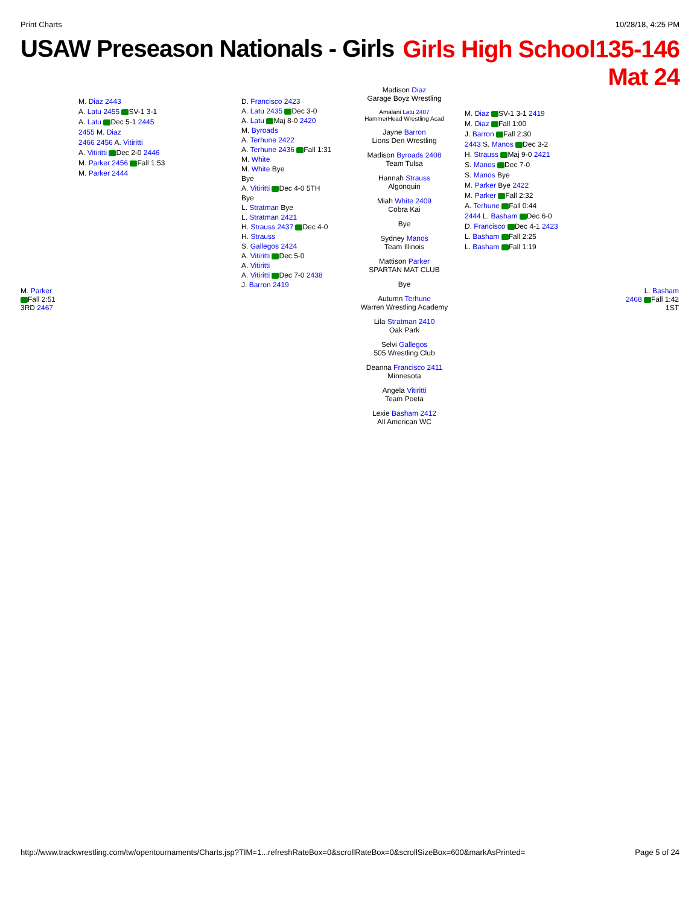Print Charts 10/28/18, 4:25 PM
USAW Preseason Nationals - Girls
Girls High School135-146
Mat 24
Madison Diaz
Garage Boyz Wrestling
Amalani Latu 2407
HammerHead Wrestling Acad
Jayne Barron
Lions Den Wrestling
Madison Byroads 2408
Team Tulsa
Hannah Strauss
Algonquin
Miah White 2409
Cobra Kai
Bye
Sydney Manos
Team Illinois
Mattison Parker
SPARTAN MAT CLUB
Bye
Autumn Terhune
Warren Wrestling Academy
Lila Stratman 2410
Oak Park
Selvi Gallegos
505 Wrestling Club
Deanna Francisco 2411
Minnesota
Angela Vitiritti
Team Poeta
Lexie Basham 2412
All American WC
D. Francisco 2423
A. Latu 2435 Dec 3-0
A. Latu Maj 8-0 2420
M. Byroads
A. Terhune 2422
A. Terhune 2436 Fall 1:31
M. White
M. White Bye
Bye
A. Vitiritti Dec 4-0 5TH
Bye
L. Stratman Bye
L. Stratman 2421
H. Strauss 2437 Dec 4-0
H. Strauss
S. Gallegos 2424
A. Vitiritti Dec 5-0
A. Vitiritti
A. Vitiritti Dec 7-0 2438
J. Barron 2419
M. Diaz 2443
A. Latu 2455 SV-1 3-1
A. Latu Dec 5-1 2445
2455 M. Diaz
2466 2456 A. Vitiritti
A. Vitiritti Dec 2-0 2446
M. Parker 2456 Fall 1:53
M. Parker 2444
M. Parker
Fall 2:51
3RD 2467
M. Diaz SV-1 3-1 2419
M. Diaz Fall 1:00
J. Barron Fall 2:30
2443 S. Manos Dec 3-2
H. Strauss Maj 9-0 2421
S. Manos Dec 7-0
S. Manos Bye
M. Parker Bye 2422
M. Parker Fall 2:32
A. Terhune Fall 0:44
2444 L. Basham Dec 6-0
D. Francisco Dec 4-1 2423
L. Basham Fall 2:25
L. Basham Fall 1:19
L. Basham
2468 Fall 1:42
1ST
http://www.trackwrestling.com/tw/opentournaments/Charts.jsp?TIM=1...refreshRateBox=0&scrollRateBox=0&scrollSizeBox=600&markAsPrinted= Page 5 of 24